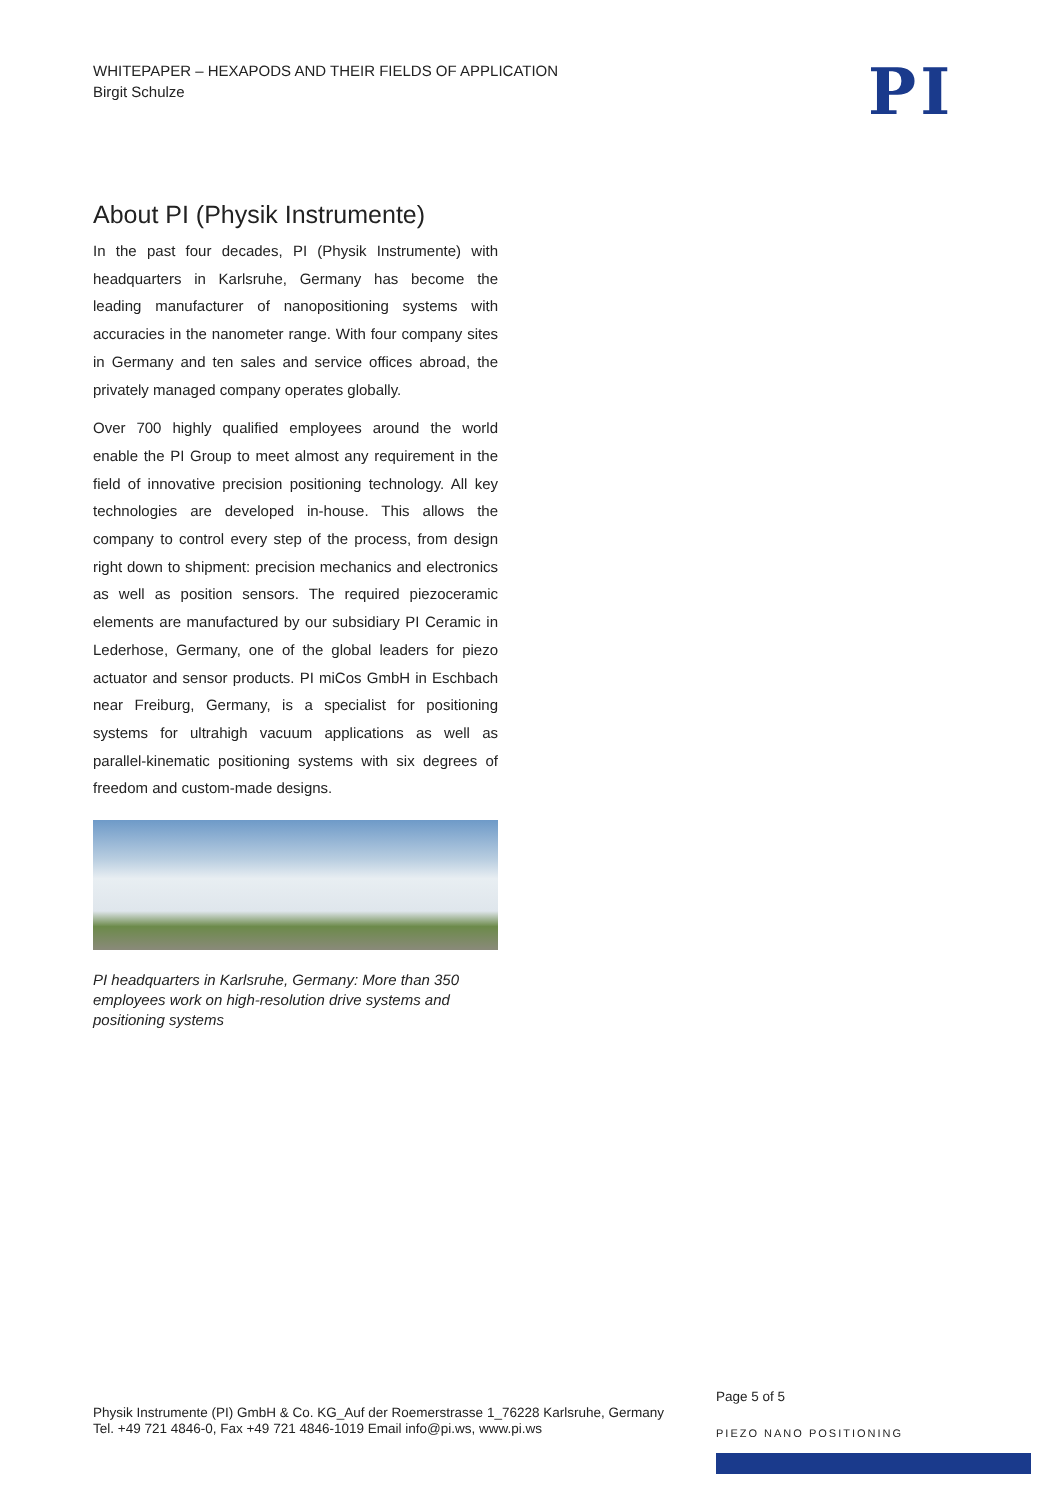WHITEPAPER – HEXAPODS AND THEIR FIELDS OF APPLICATION
Birgit Schulze
PI
About PI (Physik Instrumente)
In the past four decades, PI (Physik Instrumente) with headquarters in Karlsruhe, Germany has become the leading manufacturer of nanopositioning systems with accuracies in the nanometer range. With four company sites in Germany and ten sales and service offices abroad, the privately managed company operates globally.
Over 700 highly qualified employees around the world enable the PI Group to meet almost any requirement in the field of innovative precision positioning technology. All key technologies are developed in-house. This allows the company to control every step of the process, from design right down to shipment: precision mechanics and electronics as well as position sensors. The required piezoceramic elements are manufactured by our subsidiary PI Ceramic in Lederhose, Germany, one of the global leaders for piezo actuator and sensor products. PI miCos GmbH in Eschbach near Freiburg, Germany, is a specialist for positioning systems for ultrahigh vacuum applications as well as parallel-kinematic positioning systems with six degrees of freedom and custom-made designs.
PI headquarters in Karlsruhe, Germany: More than 350 employees work on high-resolution drive systems and positioning systems
Page 5 of 5
Physik Instrumente (PI) GmbH & Co. KG_Auf der Roemerstrasse 1_76228 Karlsruhe, Germany
Tel. +49 721 4846-0, Fax +49 721 4846-1019 Email info@pi.ws, www.pi.ws
PIEZO NANO POSITIONING